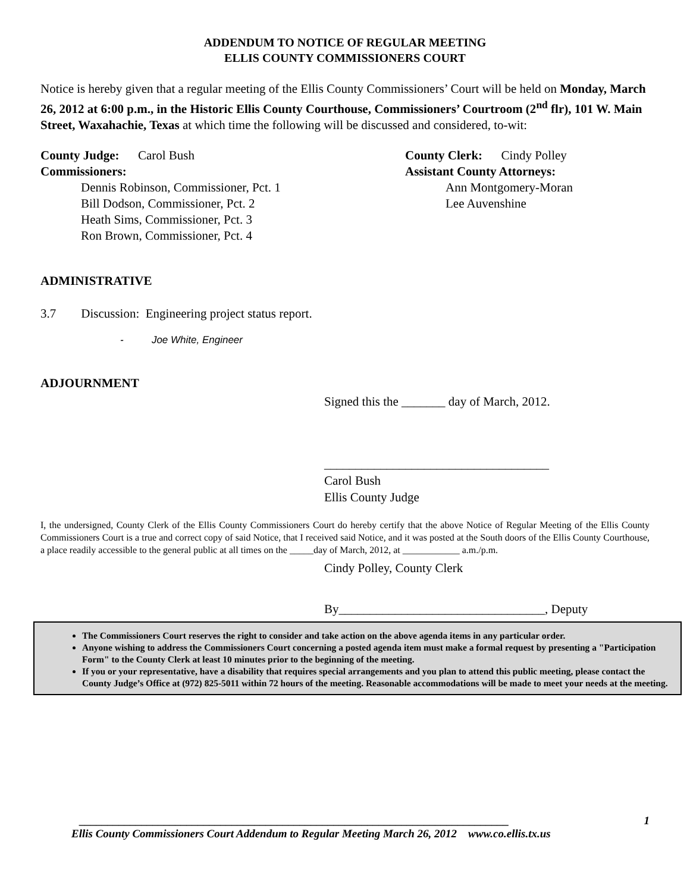ADDENDUM TO NOTICE OF REGULAR MEETING
ELLIS COUNTY COMMISSIONERS COURT
Notice is hereby given that a regular meeting of the Ellis County Commissioners’ Court will be held on Monday, March 26, 2012 at 6:00 p.m., in the Historic Ellis County Courthouse, Commissioners’ Courtroom (2<sup>nd</sup> flr), 101 W. Main Street, Waxahachie, Texas at which time the following will be discussed and considered, to-wit:
County Judge: Carol Bush
Commissioners:
Dennis Robinson, Commissioner, Pct. 1
Bill Dodson, Commissioner, Pct. 2
Heath Sims, Commissioner, Pct. 3
Ron Brown, Commissioner, Pct. 4
County Clerk: Cindy Polley
Assistant County Attorneys:
Ann Montgomery-Moran
Lee Auvenshine
ADMINISTRATIVE
3.7 Discussion: Engineering project status report.
- Joe White, Engineer
ADJOURNMENT
Signed this the _______ day of March, 2012.
____________________________________
Carol Bush
Ellis County Judge
I, the undersigned, County Clerk of the Ellis County Commissioners Court do hereby certify that the above Notice of Regular Meeting of the Ellis County Commissioners Court is a true and correct copy of said Notice, that I received said Notice, and it was posted at the South doors of the Ellis County Courthouse, a place readily accessible to the general public at all times on the _____day of March, 2012, at ____________ a.m./p.m.
Cindy Polley, County Clerk
By_________________________________, Deputy
The Commissioners Court reserves the right to consider and take action on the above agenda items in any particular order.
Anyone wishing to address the Commissioners Court concerning a posted agenda item must make a formal request by presenting a "Participation Form" to the County Clerk at least 10 minutes prior to the beginning of the meeting.
If you or your representative, have a disability that requires special arrangements and you plan to attend this public meeting, please contact the County Judge’s Office at (972) 825-5011 within 72 hours of the meeting. Reasonable accommodations will be made to meet your needs at the meeting.
____________________________________________________________________________ 1
Ellis County Commissioners Court Addendum to Regular Meeting March 26, 2012 www.co.ellis.tx.us